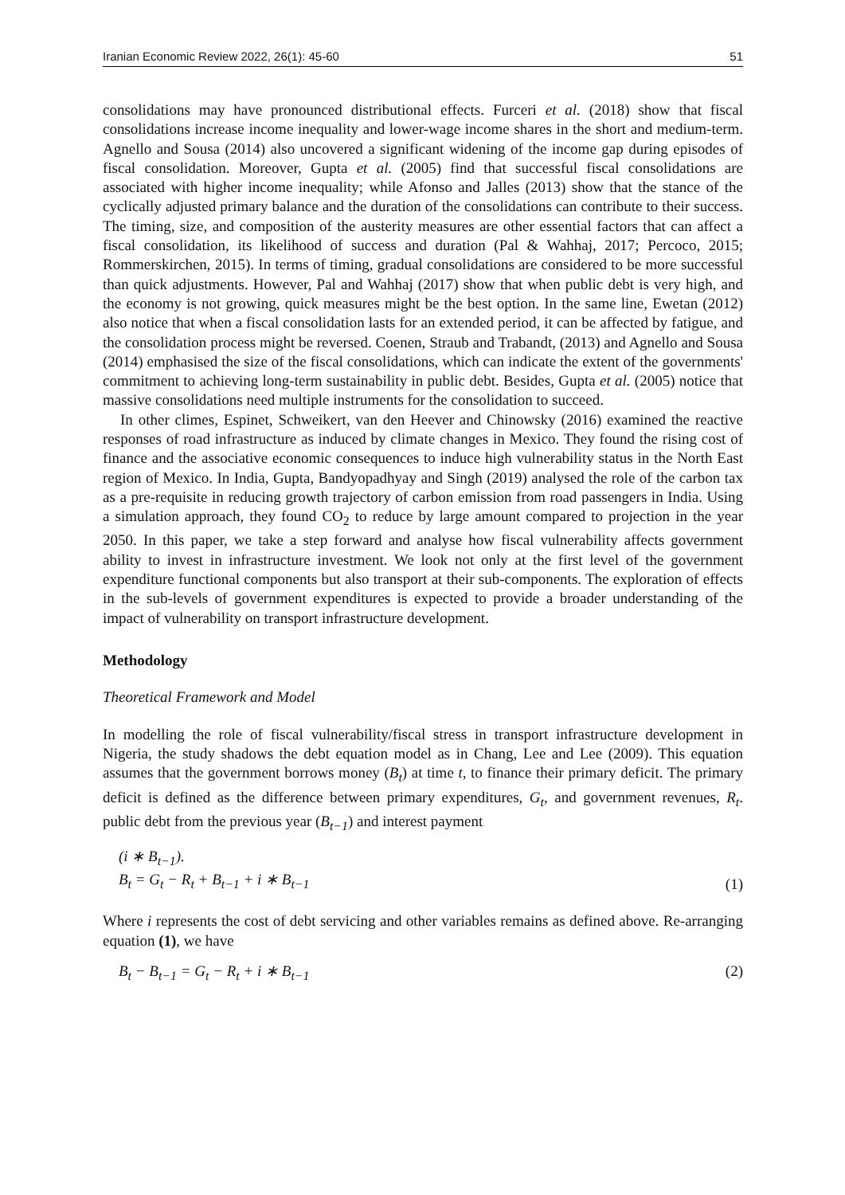Iranian Economic Review 2022, 26(1): 45-60 51
consolidations may have pronounced distributional effects. Furceri et al. (2018) show that fiscal consolidations increase income inequality and lower-wage income shares in the short and medium-term. Agnello and Sousa (2014) also uncovered a significant widening of the income gap during episodes of fiscal consolidation. Moreover, Gupta et al. (2005) find that successful fiscal consolidations are associated with higher income inequality; while Afonso and Jalles (2013) show that the stance of the cyclically adjusted primary balance and the duration of the consolidations can contribute to their success. The timing, size, and composition of the austerity measures are other essential factors that can affect a fiscal consolidation, its likelihood of success and duration (Pal & Wahhaj, 2017; Percoco, 2015; Rommerskirchen, 2015). In terms of timing, gradual consolidations are considered to be more successful than quick adjustments. However, Pal and Wahhaj (2017) show that when public debt is very high, and the economy is not growing, quick measures might be the best option. In the same line, Ewetan (2012) also notice that when a fiscal consolidation lasts for an extended period, it can be affected by fatigue, and the consolidation process might be reversed. Coenen, Straub and Trabandt, (2013) and Agnello and Sousa (2014) emphasised the size of the fiscal consolidations, which can indicate the extent of the governments' commitment to achieving long-term sustainability in public debt. Besides, Gupta et al. (2005) notice that massive consolidations need multiple instruments for the consolidation to succeed.
In other climes, Espinet, Schweikert, van den Heever and Chinowsky (2016) examined the reactive responses of road infrastructure as induced by climate changes in Mexico. They found the rising cost of finance and the associative economic consequences to induce high vulnerability status in the North East region of Mexico. In India, Gupta, Bandyopadhyay and Singh (2019) analysed the role of the carbon tax as a pre-requisite in reducing growth trajectory of carbon emission from road passengers in India. Using a simulation approach, they found CO<sub>2</sub> to reduce by large amount compared to projection in the year 2050. In this paper, we take a step forward and analyse how fiscal vulnerability affects government ability to invest in infrastructure investment. We look not only at the first level of the government expenditure functional components but also transport at their sub-components. The exploration of effects in the sub-levels of government expenditures is expected to provide a broader understanding of the impact of vulnerability on transport infrastructure development.
Methodology
Theoretical Framework and Model
In modelling the role of fiscal vulnerability/fiscal stress in transport infrastructure development in Nigeria, the study shadows the debt equation model as in Chang, Lee and Lee (2009). This equation assumes that the government borrows money (B<sub>t</sub>) at time t, to finance their primary deficit. The primary deficit is defined as the difference between primary expenditures, G<sub>t</sub>, and government revenues, R<sub>t</sub>. public debt from the previous year (B<sub>t−1</sub>) and interest payment
(i ∗ B<sub>t−1</sub>).
B<sub>t</sub> = G<sub>t</sub> − R<sub>t</sub> + B<sub>t−1</sub> + i ∗ B<sub>t−1</sub> (1)
Where i represents the cost of debt servicing and other variables remains as defined above. Re-arranging equation (1), we have
B<sub>t</sub> − B<sub>t−1</sub> = G<sub>t</sub> − R<sub>t</sub> + i ∗ B<sub>t−1</sub> (2)